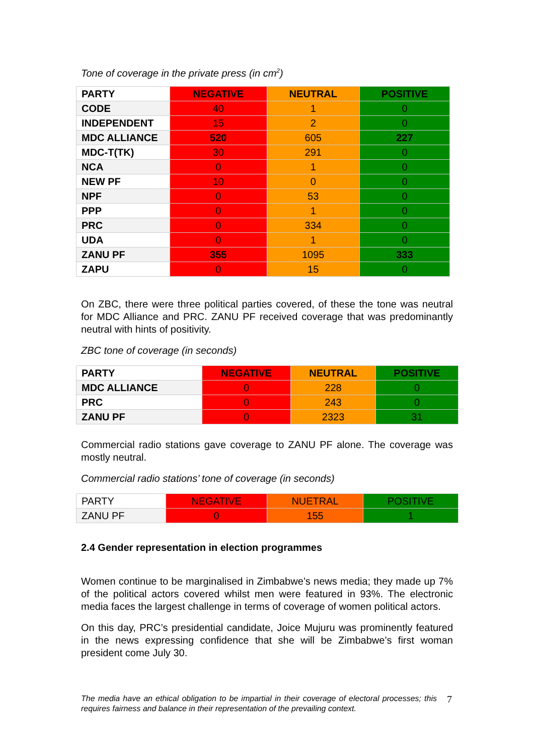Tone of coverage in the private press (in cm<sup>2</sup>)
| PARTY | NEGATIVE | NEUTRAL | POSITIVE |
| CODE | 40 | 1 | 0 |
| INDEPENDENT | 15 | 2 | 0 |
| MDC ALLIANCE | 520 | 605 | 227 |
| MDC-T(TK) | 30 | 291 | 0 |
| NCA | 0 | 1 | 0 |
| NEW PF | 10 | 0 | 0 |
| NPF | 0 | 53 | 0 |
| PPP | 0 | 1 | 0 |
| PRC | 0 | 334 | 0 |
| UDA | 0 | 1 | 0 |
| ZANU PF | 355 | 1095 | 333 |
| ZAPU | 0 | 15 | 0 |
On ZBC, there were three political parties covered, of these the tone was neutral for MDC Alliance and PRC. ZANU PF received coverage that was predominantly neutral with hints of positivity.
ZBC tone of coverage (in seconds)
| PARTY | NEGATIVE | NEUTRAL | POSITIVE |
| MDC ALLIANCE | 0 | 228 | 0 |
| PRC | 0 | 243 | 0 |
| ZANU PF | 0 | 2323 | 31 |
Commercial radio stations gave coverage to ZANU PF alone. The coverage was mostly neutral.
Commercial radio stations’ tone of coverage (in seconds)
| PARTY | NEGATIVE | NUETRAL | POSITIVE |
| ZANU PF | 0 | 155 | 1 |
2.4 Gender representation in election programmes
Women continue to be marginalised in Zimbabwe’s news media; they made up 7% of the political actors covered whilst men were featured in 93%. The electronic media faces the largest challenge in terms of coverage of women political actors.
On this day, PRC’s presidential candidate, Joice Mujuru was prominently featured in the news expressing confidence that she will be Zimbabwe’s first woman president come July 30.
The media have an ethical obligation to be impartial in their coverage of electoral processes; this requires fairness and balance in their representation of the prevailing context.
7